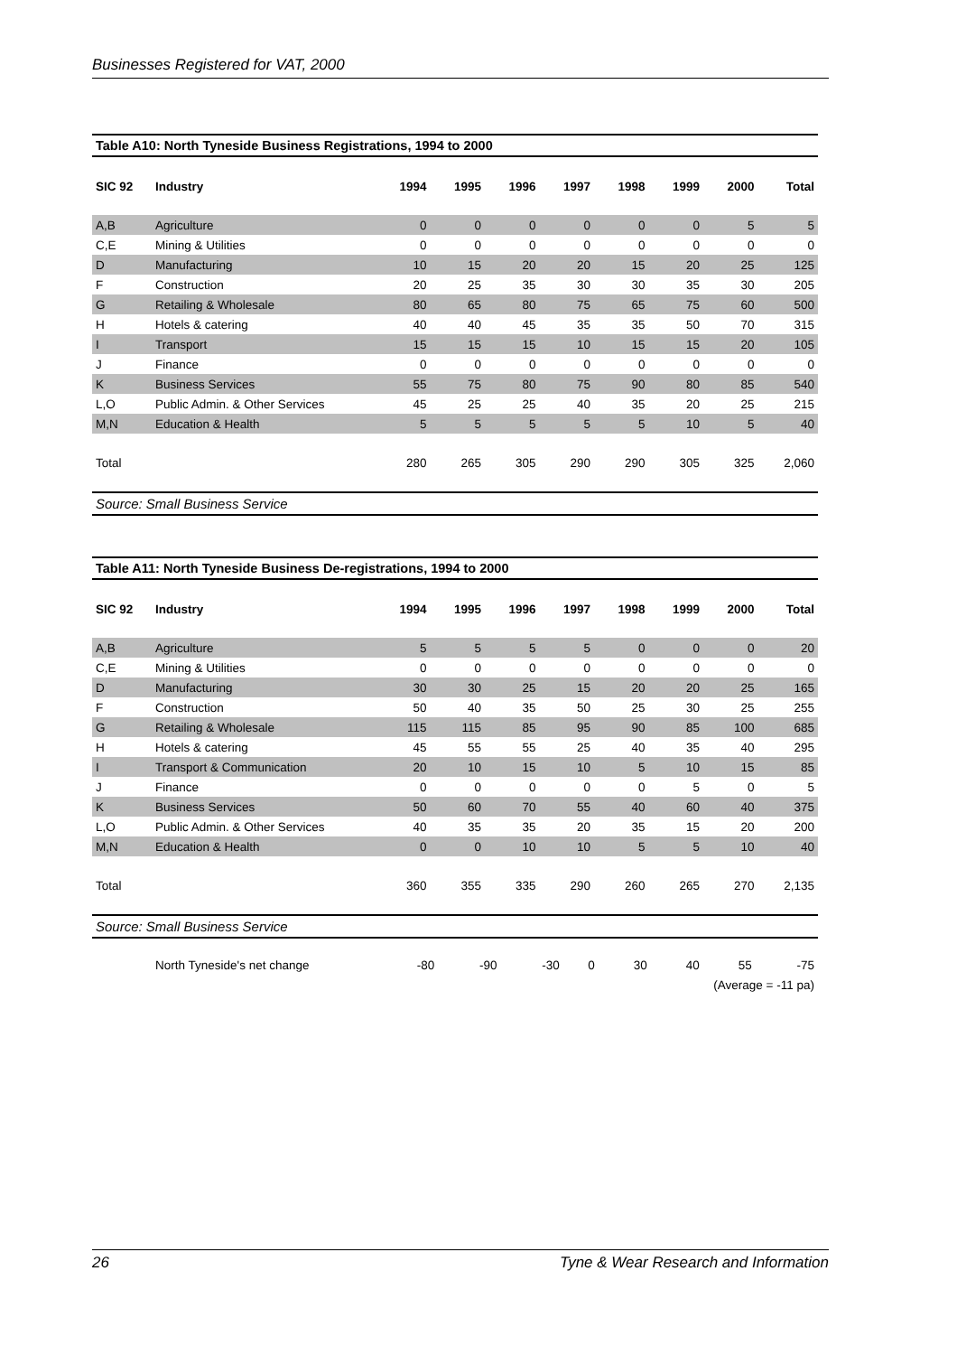Businesses Registered for VAT, 2000
Table A10: North Tyneside Business Registrations, 1994 to 2000
| SIC 92 | Industry | 1994 | 1995 | 1996 | 1997 | 1998 | 1999 | 2000 | Total |
| --- | --- | --- | --- | --- | --- | --- | --- | --- | --- |
| A,B | Agriculture | 0 | 0 | 0 | 0 | 0 | 0 | 5 | 5 |
| C,E | Mining & Utilities | 0 | 0 | 0 | 0 | 0 | 0 | 0 | 0 |
| D | Manufacturing | 10 | 15 | 20 | 20 | 15 | 20 | 25 | 125 |
| F | Construction | 20 | 25 | 35 | 30 | 30 | 35 | 30 | 205 |
| G | Retailing & Wholesale | 80 | 65 | 80 | 75 | 65 | 75 | 60 | 500 |
| H | Hotels & catering | 40 | 40 | 45 | 35 | 35 | 50 | 70 | 315 |
| I | Transport | 15 | 15 | 15 | 10 | 15 | 15 | 20 | 105 |
| J | Finance | 0 | 0 | 0 | 0 | 0 | 0 | 0 | 0 |
| K | Business Services | 55 | 75 | 80 | 75 | 90 | 80 | 85 | 540 |
| L,O | Public Admin. & Other Services | 45 | 25 | 25 | 40 | 35 | 20 | 25 | 215 |
| M,N | Education & Health | 5 | 5 | 5 | 5 | 5 | 10 | 5 | 40 |
| Total | | 280 | 265 | 305 | 290 | 290 | 305 | 325 | 2,060 |
Source: Small Business Service
Table A11: North Tyneside Business De-registrations, 1994 to 2000
| SIC 92 | Industry | 1994 | 1995 | 1996 | 1997 | 1998 | 1999 | 2000 | Total |
| --- | --- | --- | --- | --- | --- | --- | --- | --- | --- |
| A,B | Agriculture | 5 | 5 | 5 | 5 | 0 | 0 | 0 | 20 |
| C,E | Mining & Utilities | 0 | 0 | 0 | 0 | 0 | 0 | 0 | 0 |
| D | Manufacturing | 30 | 30 | 25 | 15 | 20 | 20 | 25 | 165 |
| F | Construction | 50 | 40 | 35 | 50 | 25 | 30 | 25 | 255 |
| G | Retailing & Wholesale | 115 | 115 | 85 | 95 | 90 | 85 | 100 | 685 |
| H | Hotels & catering | 45 | 55 | 55 | 25 | 40 | 35 | 40 | 295 |
| I | Transport & Communication | 20 | 10 | 15 | 10 | 5 | 10 | 15 | 85 |
| J | Finance | 0 | 0 | 0 | 0 | 0 | 5 | 0 | 5 |
| K | Business Services | 50 | 60 | 70 | 55 | 40 | 60 | 40 | 375 |
| L,O | Public Admin. & Other Services | 40 | 35 | 35 | 20 | 35 | 15 | 20 | 200 |
| M,N | Education & Health | 0 | 0 | 10 | 10 | 5 | 5 | 10 | 40 |
| Total | | 360 | 355 | 335 | 290 | 260 | 265 | 270 | 2,135 |
Source: Small Business Service
| | North Tyneside's net change | -80 | -90 | -30 | 0 | 30 | 40 | 55 | -75 |
| (Average = -11 pa) | | | | | | | | | |
26 Tyne & Wear Research and Information